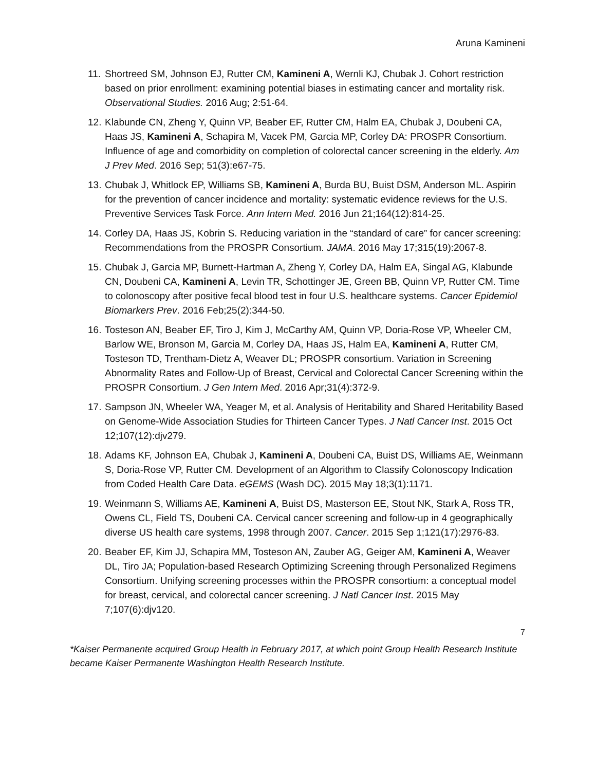Aruna Kamineni
11. Shortreed SM, Johnson EJ, Rutter CM, Kamineni A, Wernli KJ, Chubak J. Cohort restriction based on prior enrollment: examining potential biases in estimating cancer and mortality risk. Observational Studies. 2016 Aug; 2:51-64.
12. Klabunde CN, Zheng Y, Quinn VP, Beaber EF, Rutter CM, Halm EA, Chubak J, Doubeni CA, Haas JS, Kamineni A, Schapira M, Vacek PM, Garcia MP, Corley DA: PROSPR Consortium. Influence of age and comorbidity on completion of colorectal cancer screening in the elderly. Am J Prev Med. 2016 Sep; 51(3):e67-75.
13. Chubak J, Whitlock EP, Williams SB, Kamineni A, Burda BU, Buist DSM, Anderson ML. Aspirin for the prevention of cancer incidence and mortality: systematic evidence reviews for the U.S. Preventive Services Task Force. Ann Intern Med. 2016 Jun 21;164(12):814-25.
14. Corley DA, Haas JS, Kobrin S. Reducing variation in the “standard of care” for cancer screening: Recommendations from the PROSPR Consortium. JAMA. 2016 May 17;315(19):2067-8.
15. Chubak J, Garcia MP, Burnett-Hartman A, Zheng Y, Corley DA, Halm EA, Singal AG, Klabunde CN, Doubeni CA, Kamineni A, Levin TR, Schottinger JE, Green BB, Quinn VP, Rutter CM. Time to colonoscopy after positive fecal blood test in four U.S. healthcare systems. Cancer Epidemiol Biomarkers Prev. 2016 Feb;25(2):344-50.
16. Tosteson AN, Beaber EF, Tiro J, Kim J, McCarthy AM, Quinn VP, Doria-Rose VP, Wheeler CM, Barlow WE, Bronson M, Garcia M, Corley DA, Haas JS, Halm EA, Kamineni A, Rutter CM, Tosteson TD, Trentham-Dietz A, Weaver DL; PROSPR consortium. Variation in Screening Abnormality Rates and Follow-Up of Breast, Cervical and Colorectal Cancer Screening within the PROSPR Consortium. J Gen Intern Med. 2016 Apr;31(4):372-9.
17. Sampson JN, Wheeler WA, Yeager M, et al. Analysis of Heritability and Shared Heritability Based on Genome-Wide Association Studies for Thirteen Cancer Types. J Natl Cancer Inst. 2015 Oct 12;107(12):djv279.
18. Adams KF, Johnson EA, Chubak J, Kamineni A, Doubeni CA, Buist DS, Williams AE, Weinmann S, Doria-Rose VP, Rutter CM. Development of an Algorithm to Classify Colonoscopy Indication from Coded Health Care Data. eGEMS (Wash DC). 2015 May 18;3(1):1171.
19. Weinmann S, Williams AE, Kamineni A, Buist DS, Masterson EE, Stout NK, Stark A, Ross TR, Owens CL, Field TS, Doubeni CA. Cervical cancer screening and follow-up in 4 geographically diverse US health care systems, 1998 through 2007. Cancer. 2015 Sep 1;121(17):2976-83.
20. Beaber EF, Kim JJ, Schapira MM, Tosteson AN, Zauber AG, Geiger AM, Kamineni A, Weaver DL, Tiro JA; Population-based Research Optimizing Screening through Personalized Regimens Consortium. Unifying screening processes within the PROSPR consortium: a conceptual model for breast, cervical, and colorectal cancer screening. J Natl Cancer Inst. 2015 May 7;107(6):djv120.
7
*Kaiser Permanente acquired Group Health in February 2017, at which point Group Health Research Institute became Kaiser Permanente Washington Health Research Institute.